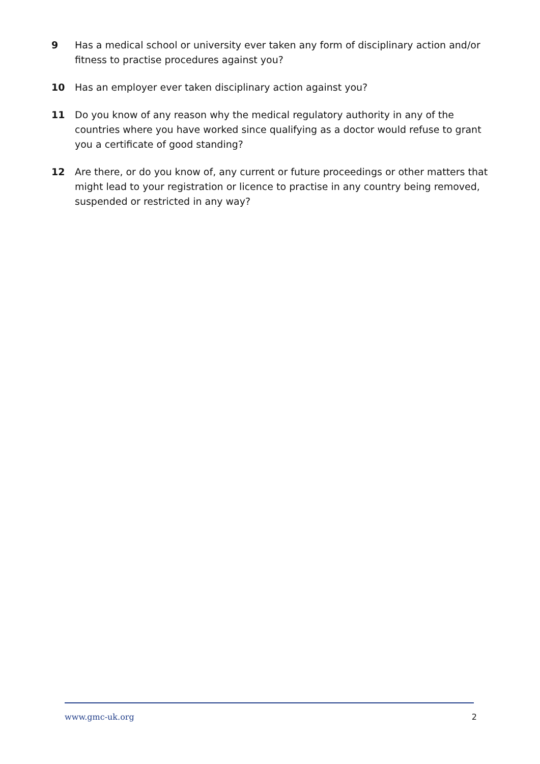9 Has a medical school or university ever taken any form of disciplinary action and/or fitness to practise procedures against you?
10 Has an employer ever taken disciplinary action against you?
11 Do you know of any reason why the medical regulatory authority in any of the countries where you have worked since qualifying as a doctor would refuse to grant you a certificate of good standing?
12 Are there, or do you know of, any current or future proceedings or other matters that might lead to your registration or licence to practise in any country being removed, suspended or restricted in any way?
www.gmc-uk.org 2